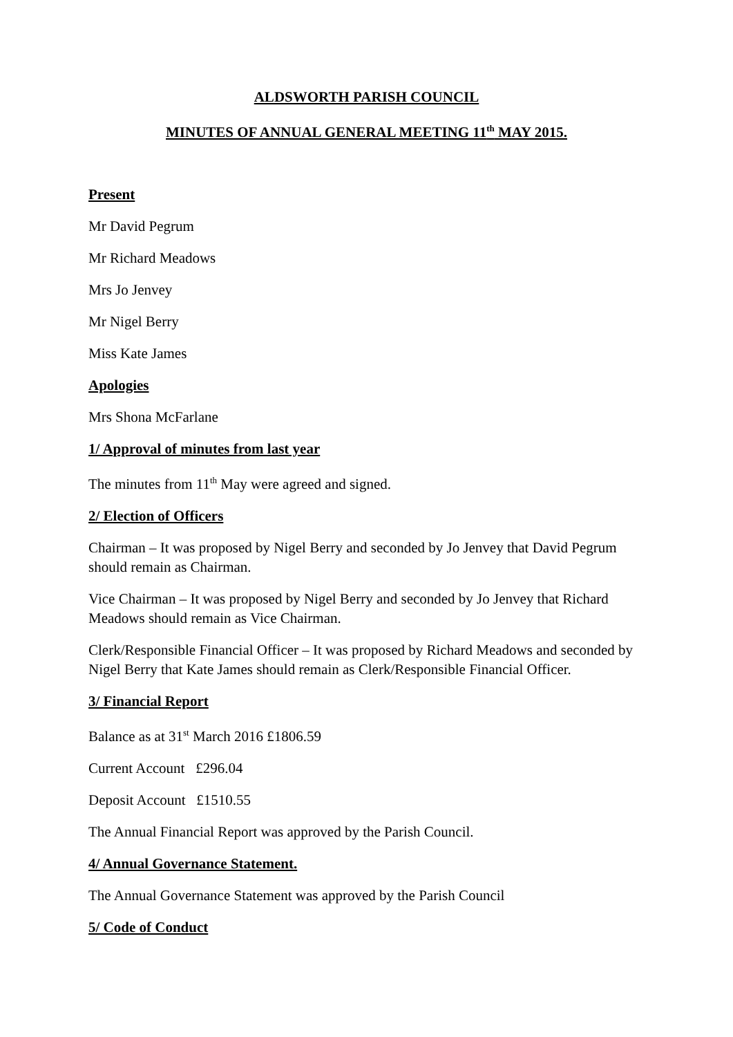ALDSWORTH PARISH COUNCIL
MINUTES OF ANNUAL GENERAL MEETING 11<sup>th</sup> MAY 2015.
Present
Mr David Pegrum
Mr Richard Meadows
Mrs Jo Jenvey
Mr Nigel Berry
Miss Kate James
Apologies
Mrs Shona McFarlane
1/ Approval of minutes from last year
The minutes from 11<sup>th</sup> May were agreed and signed.
2/ Election of Officers
Chairman – It was proposed by Nigel Berry and seconded by Jo Jenvey that David Pegrum should remain as Chairman.
Vice Chairman – It was proposed by Nigel Berry and seconded by Jo Jenvey that Richard Meadows should remain as Vice Chairman.
Clerk/Responsible Financial Officer – It was proposed by Richard Meadows and seconded by Nigel Berry that Kate James should remain as Clerk/Responsible Financial Officer.
3/ Financial Report
Balance as at 31<sup>st</sup> March 2016 £1806.59
Current Account £296.04
Deposit Account £1510.55
The Annual Financial Report was approved by the Parish Council.
4/ Annual Governance Statement.
The Annual Governance Statement was approved by the Parish Council
5/ Code of Conduct